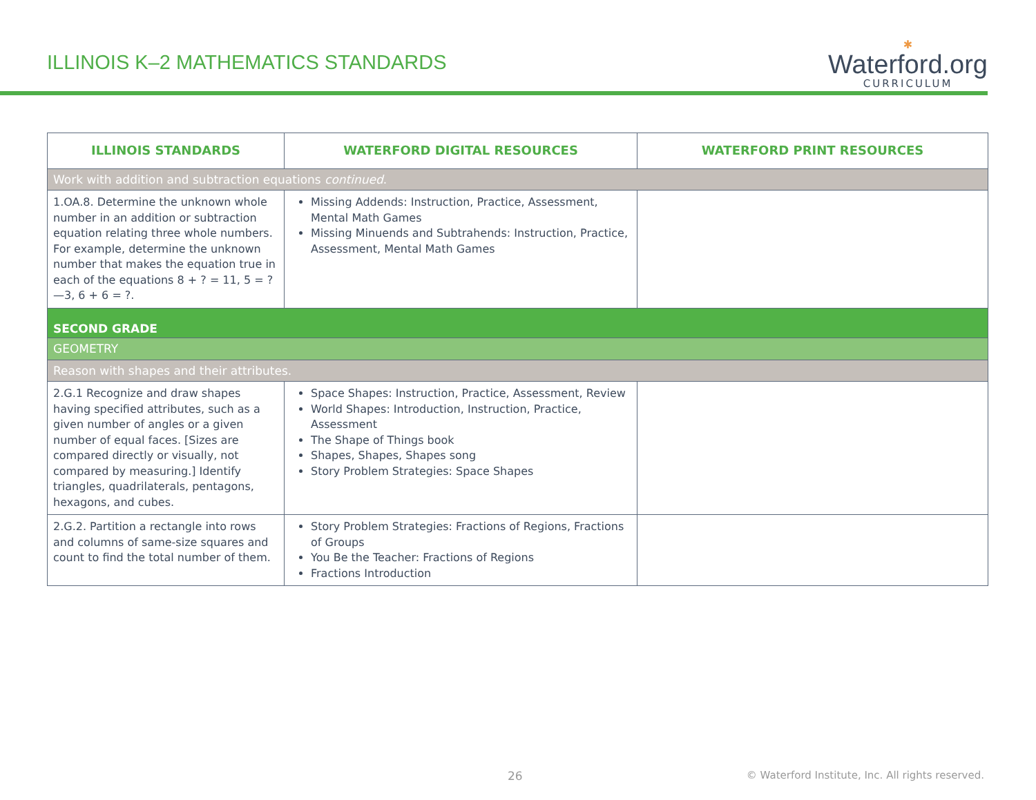ILLINOIS K–2 MATHEMATICS STANDARDS
✱
Waterford.org
CURRICULUM
| ILLINOIS STANDARDS | WATERFORD DIGITAL RESOURCES | WATERFORD PRINT RESOURCES |
| --- | --- | --- |
| Work with addition and subtraction equations continued . | | |
| 1.OA.8. Determine the unknown whole number in an addition or subtraction equation relating three whole numbers. For example, determine the unknown number that makes the equation true in each of the equations 8 + ? = 11, 5 = ?—3, 6 + 6 = ?. | Missing Addends: Instruction, Practice, Assessment, Mental Math Games Missing Minuends and Subtrahends: Instruction, Practice, Assessment, Mental Math Games | |
| SECOND GRADE | | |
| GEOMETRY | | |
| Reason with shapes and their attributes. | | |
| 2.G.1 Recognize and draw shapes having specified attributes, such as a given number of angles or a given number of equal faces. [Sizes are compared directly or visually, not compared by measuring.] Identify triangles, quadrilaterals, pentagons, hexagons, and cubes. | Space Shapes: Instruction, Practice, Assessment, Review World Shapes: Introduction, Instruction, Practice, Assessment The Shape of Things book Shapes, Shapes, Shapes song Story Problem Strategies: Space Shapes | |
| 2.G.2. Partition a rectangle into rows and columns of same-size squares and count to find the total number of them. | Story Problem Strategies: Fractions of Regions, Fractions of Groups You Be the Teacher: Fractions of Regions Fractions Introduction | |
26 © Waterford Institute, Inc. All rights reserved.